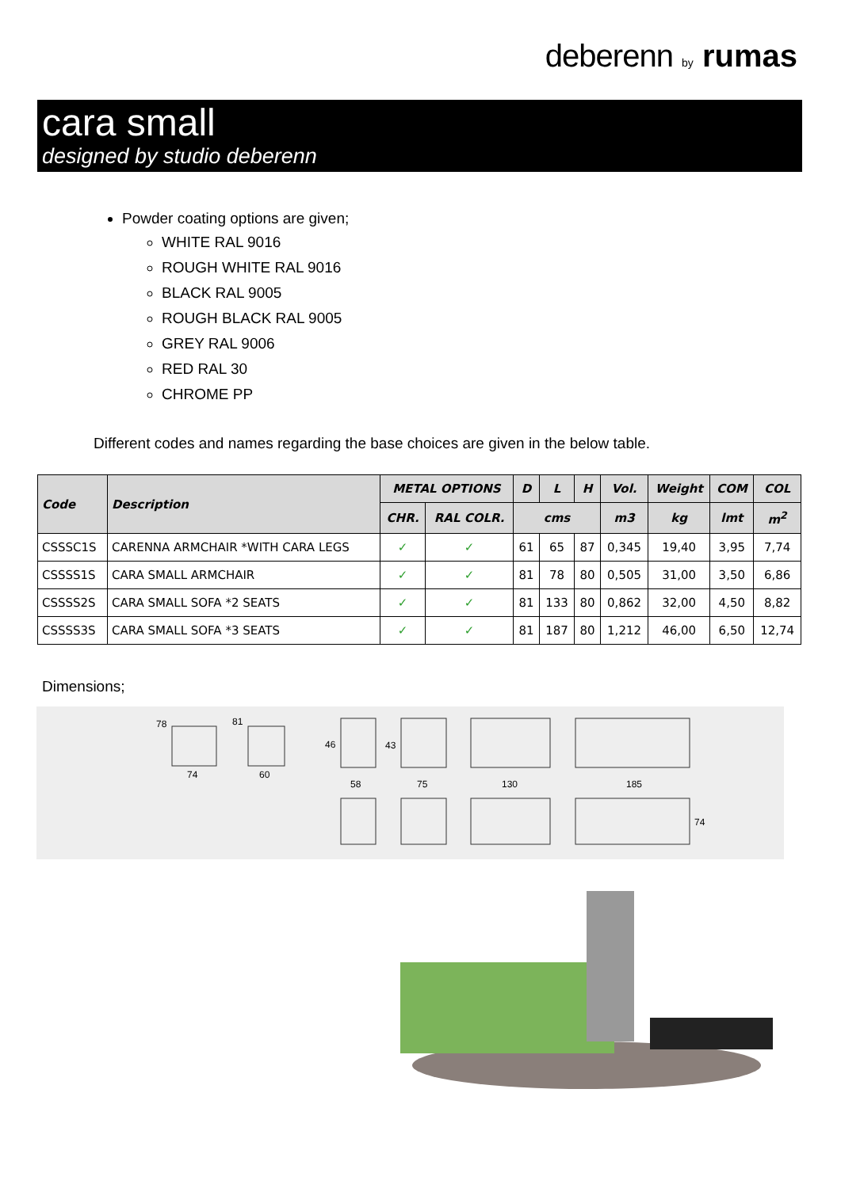deberenn by rumas
cara small
designed by studio deberenn
Powder coating options are given;
WHITE RAL 9016
ROUGH WHITE RAL 9016
BLACK RAL 9005
ROUGH BLACK RAL 9005
GREY RAL 9006
RED RAL 30
CHROME PP
Different codes and names regarding the base choices are given in the below table.
| Code | Description | METAL OPTIONS | | D | L | H | Vol. | Weight | COM | COL |
| --- | --- | --- | --- | --- | --- | --- | --- | --- | --- | --- |
| | | CHR. | RAL COLR. | cms | | | m3 | kg | lmt | m<sup>2</sup> |
| CSSSC1S | CARENNA ARMCHAIR *WITH CARA LEGS | ✓ | ✓ | 61 | 65 | 87 | 0,345 | 19,40 | 3,95 | 7,74 |
| CSSSS1S | CARA SMALL ARMCHAIR | ✓ | ✓ | 81 | 78 | 80 | 0,505 | 31,00 | 3,50 | 6,86 |
| CSSSS2S | CARA SMALL SOFA *2 SEATS | ✓ | ✓ | 81 | 133 | 80 | 0,862 | 32,00 | 4,50 | 8,82 |
| CSSSS3S | CARA SMALL SOFA *3 SEATS | ✓ | ✓ | 81 | 187 | 80 | 1,212 | 46,00 | 6,50 | 12,74 |
Dimensions;
78
81
74
60
46
43
58
75
130
185
74